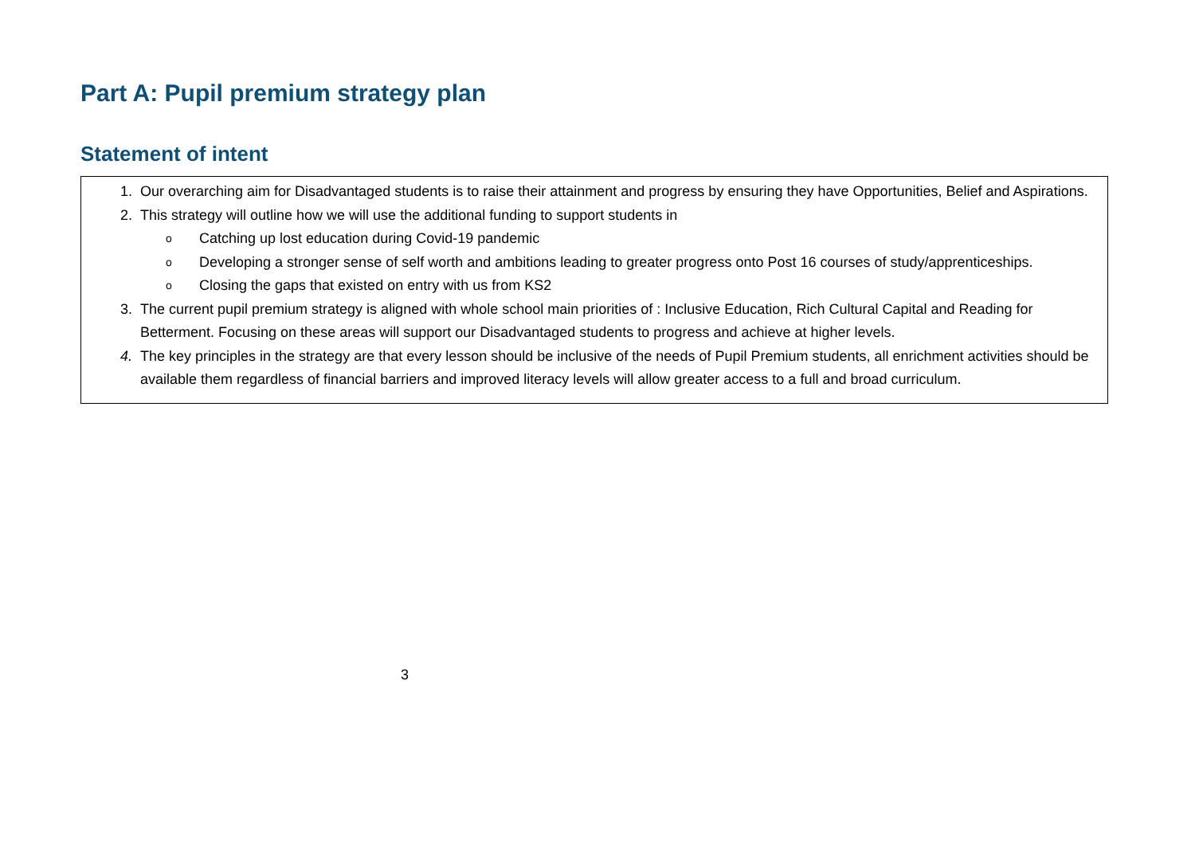Part A: Pupil premium strategy plan
Statement of intent
1. Our overarching aim for Disadvantaged students is to raise their attainment and progress by ensuring they have Opportunities, Belief and Aspirations.
2. This strategy will outline how we will use the additional funding to support students in
o Catching up lost education during Covid-19 pandemic
o Developing a stronger sense of self worth and ambitions leading to greater progress onto Post 16 courses of study/apprenticeships.
o Closing the gaps that existed on entry with us from KS2
3. The current pupil premium strategy is aligned with whole school main priorities of : Inclusive Education, Rich Cultural Capital and Reading for Betterment. Focusing on these areas will support our Disadvantaged students to progress and achieve at higher levels.
4. The key principles in the strategy are that every lesson should be inclusive of the needs of Pupil Premium students, all enrichment activities should be available them regardless of financial barriers and improved literacy levels will allow greater access to a full and broad curriculum.
3